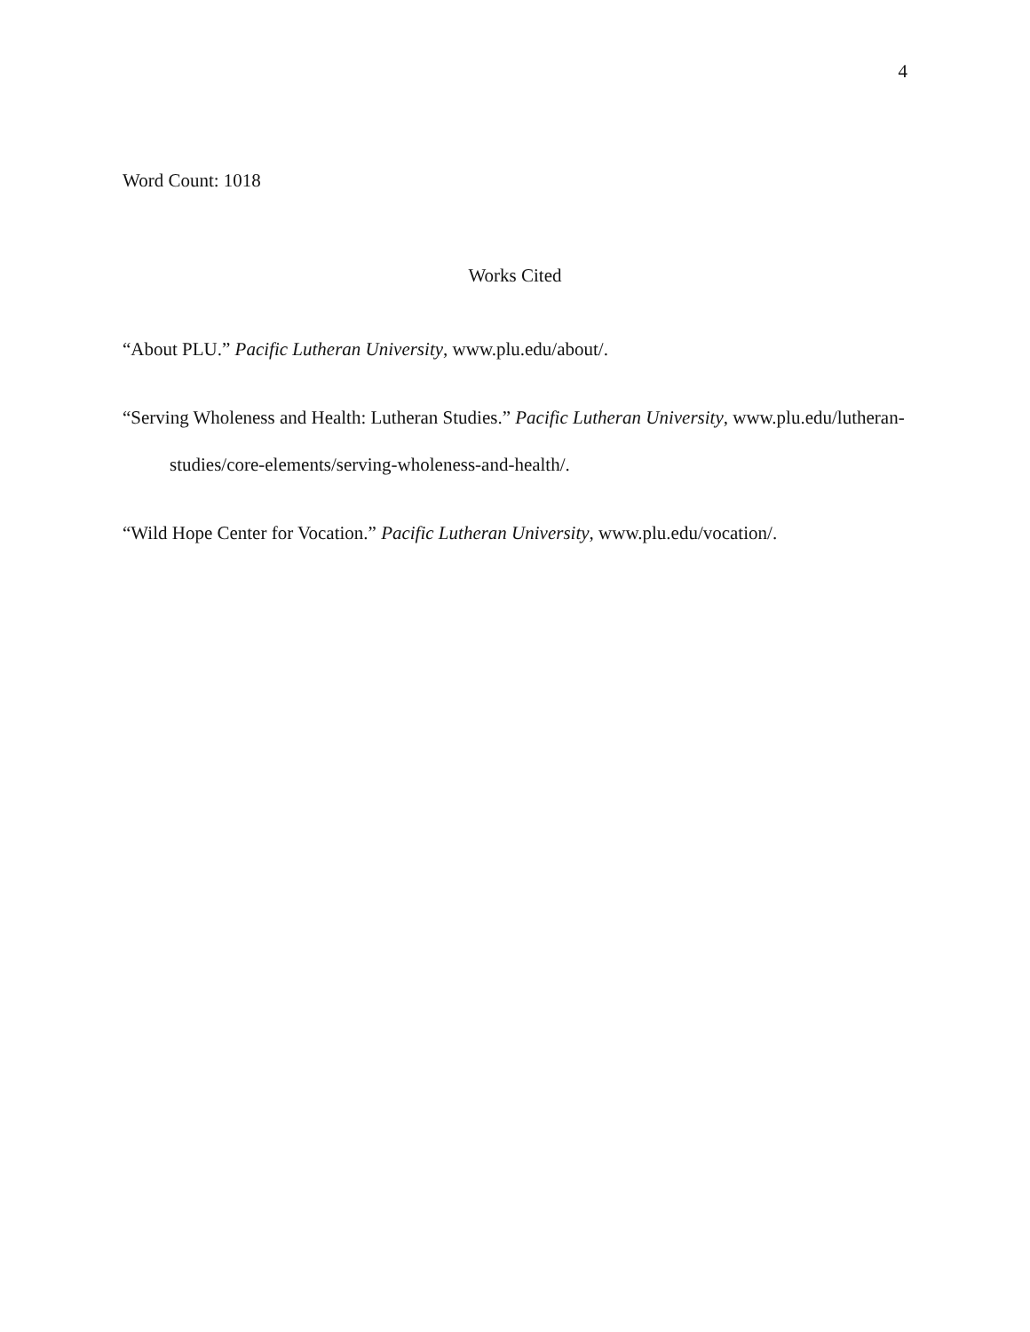4
Word Count: 1018
Works Cited
“About PLU.” Pacific Lutheran University, www.plu.edu/about/.
“Serving Wholeness and Health: Lutheran Studies.” Pacific Lutheran University, www.plu.edu/lutheran-studies/core-elements/serving-wholeness-and-health/.
“Wild Hope Center for Vocation.” Pacific Lutheran University, www.plu.edu/vocation/.